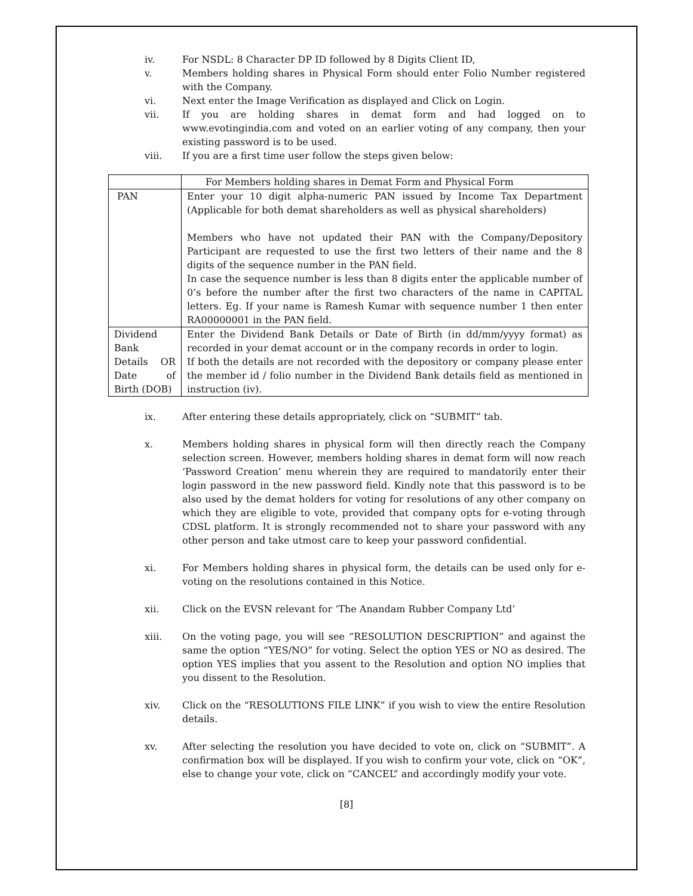iv. For NSDL: 8 Character DP ID followed by 8 Digits Client ID,
v. Members holding shares in Physical Form should enter Folio Number registered with the Company.
vi. Next enter the Image Verification as displayed and Click on Login.
vii. If you are holding shares in demat form and had logged on to www.evotingindia.com and voted on an earlier voting of any company, then your existing password is to be used.
viii. If you are a first time user follow the steps given below:
| | For Members holding shares in Demat Form and Physical Form |
| PAN | Enter your 10 digit alpha-numeric PAN issued by Income Tax Department (Applicable for both demat shareholders as well as physical shareholders) Members who have not updated their PAN with the Company/Depository Participant are requested to use the first two letters of their name and the 8 digits of the sequence number in the PAN field. In case the sequence number is less than 8 digits enter the applicable number of 0’s before the number after the first two characters of the name in CAPITAL letters. Eg. If your name is Ramesh Kumar with sequence number 1 then enter RA00000001 in the PAN field. |
| Dividend Bank Details OR Date of Birth (DOB) | Enter the Dividend Bank Details or Date of Birth (in dd/mm/yyyy format) as recorded in your demat account or in the company records in order to login. If both the details are not recorded with the depository or company please enter the member id / folio number in the Dividend Bank details field as mentioned in instruction (iv). |
ix. After entering these details appropriately, click on “SUBMIT” tab.
x. Members holding shares in physical form will then directly reach the Company selection screen. However, members holding shares in demat form will now reach ‘Password Creation’ menu wherein they are required to mandatorily enter their login password in the new password field. Kindly note that this password is to be also used by the demat holders for voting for resolutions of any other company on which they are eligible to vote, provided that company opts for e-voting through CDSL platform. It is strongly recommended not to share your password with any other person and take utmost care to keep your password confidential.
xi. For Members holding shares in physical form, the details can be used only for e-voting on the resolutions contained in this Notice.
xii. Click on the EVSN relevant for ‘The Anandam Rubber Company Ltd’
xiii. On the voting page, you will see “RESOLUTION DESCRIPTION” and against the same the option “YES/NO” for voting. Select the option YES or NO as desired. The option YES implies that you assent to the Resolution and option NO implies that you dissent to the Resolution.
xiv. Click on the “RESOLUTIONS FILE LINK” if you wish to view the entire Resolution details.
xv. After selecting the resolution you have decided to vote on, click on “SUBMIT”. A confirmation box will be displayed. If you wish to confirm your vote, click on “OK”, else to change your vote, click on “CANCEL” and accordingly modify your vote.
[8]